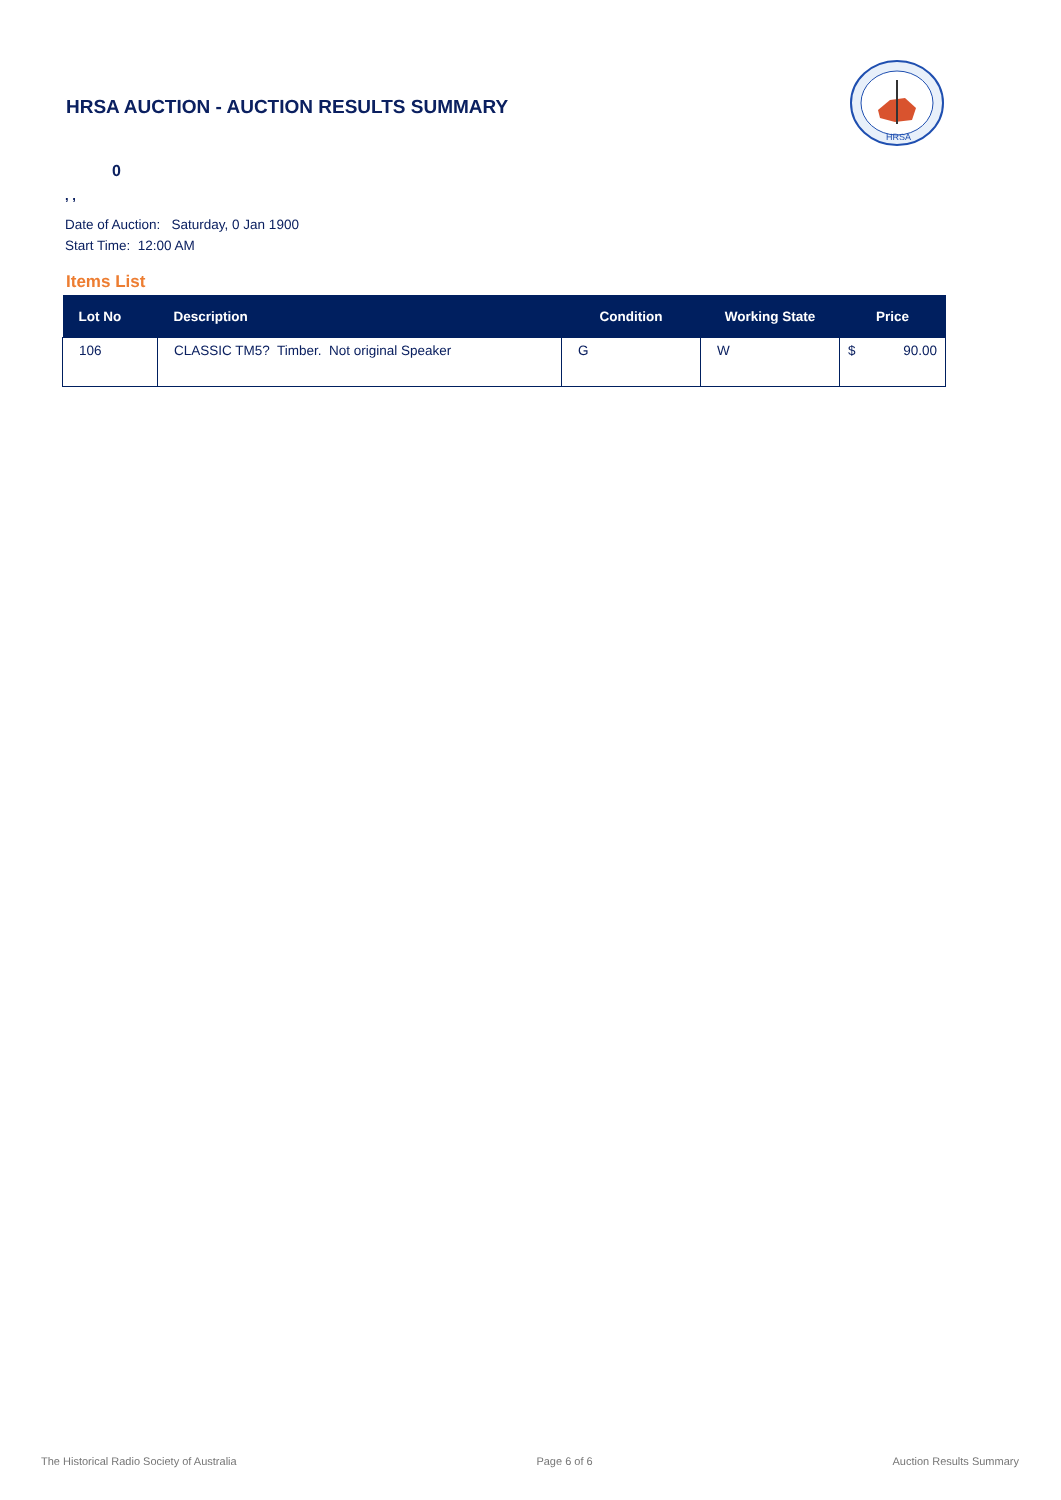HRSA AUCTION - AUCTION RESULTS SUMMARY
HRSA
0
, ,
Date of Auction: Saturday, 0 Jan 1900
Start Time: 12:00 AM
Items List
| Lot No | Description | Condition | Working State | Price |
| --- | --- | --- | --- | --- |
| 106 | CLASSIC TM5? Timber. Not original Speaker | G | W | $ 90.00 |
The Historical Radio Society of Australia Page 6 of 6 Auction Results Summary